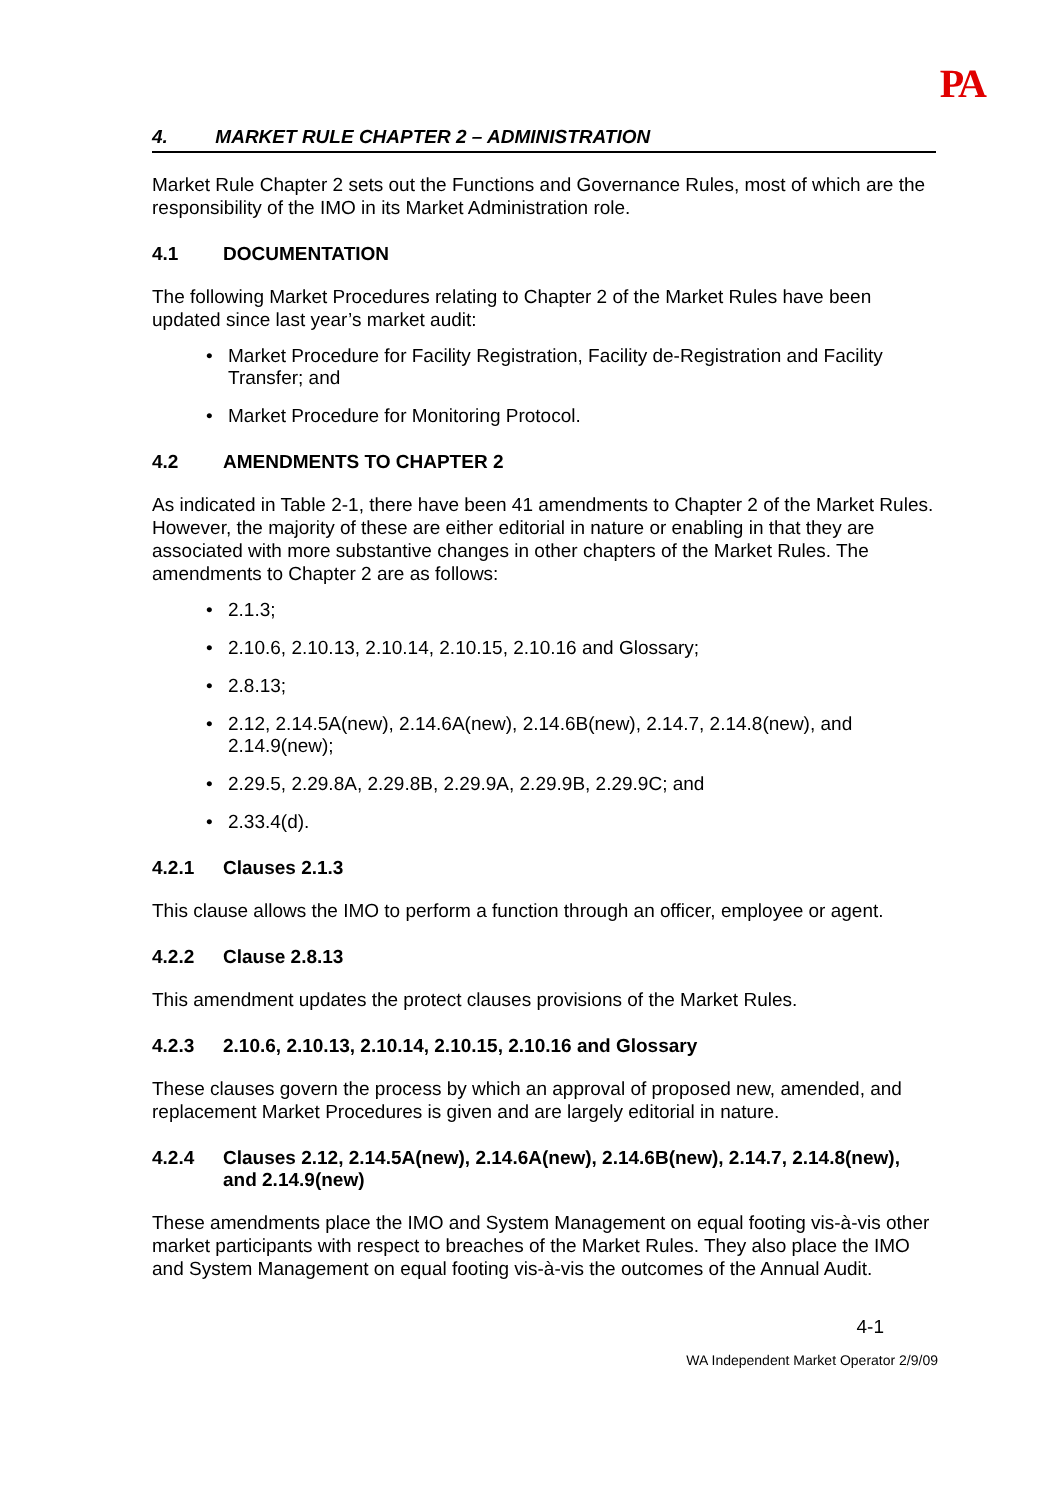PA
4. MARKET RULE CHAPTER 2 – ADMINISTRATION
Market Rule Chapter 2 sets out the Functions and Governance Rules, most of which are the responsibility of the IMO in its Market Administration role.
4.1 DOCUMENTATION
The following Market Procedures relating to Chapter 2 of the Market Rules have been updated since last year’s market audit:
• Market Procedure for Facility Registration, Facility de-Registration and Facility Transfer; and
• Market Procedure for Monitoring Protocol.
4.2 AMENDMENTS TO CHAPTER 2
As indicated in Table 2-1, there have been 41 amendments to Chapter 2 of the Market Rules. However, the majority of these are either editorial in nature or enabling in that they are associated with more substantive changes in other chapters of the Market Rules. The amendments to Chapter 2 are as follows:
• 2.1.3;
• 2.10.6, 2.10.13, 2.10.14, 2.10.15, 2.10.16 and Glossary;
• 2.8.13;
• 2.12, 2.14.5A(new), 2.14.6A(new), 2.14.6B(new), 2.14.7, 2.14.8(new), and 2.14.9(new);
• 2.29.5, 2.29.8A, 2.29.8B, 2.29.9A, 2.29.9B, 2.29.9C; and
• 2.33.4(d).
4.2.1 Clauses 2.1.3
This clause allows the IMO to perform a function through an officer, employee or agent.
4.2.2 Clause 2.8.13
This amendment updates the protect clauses provisions of the Market Rules.
4.2.3 2.10.6, 2.10.13, 2.10.14, 2.10.15, 2.10.16 and Glossary
These clauses govern the process by which an approval of proposed new, amended, and replacement Market Procedures is given and are largely editorial in nature.
4.2.4 Clauses 2.12, 2.14.5A(new), 2.14.6A(new), 2.14.6B(new), 2.14.7, 2.14.8(new), and 2.14.9(new)
These amendments place the IMO and System Management on equal footing vis-à-vis other market participants with respect to breaches of the Market Rules. They also place the IMO and System Management on equal footing vis-à-vis the outcomes of the Annual Audit.
4-1
WA Independent Market Operator 2/9/09